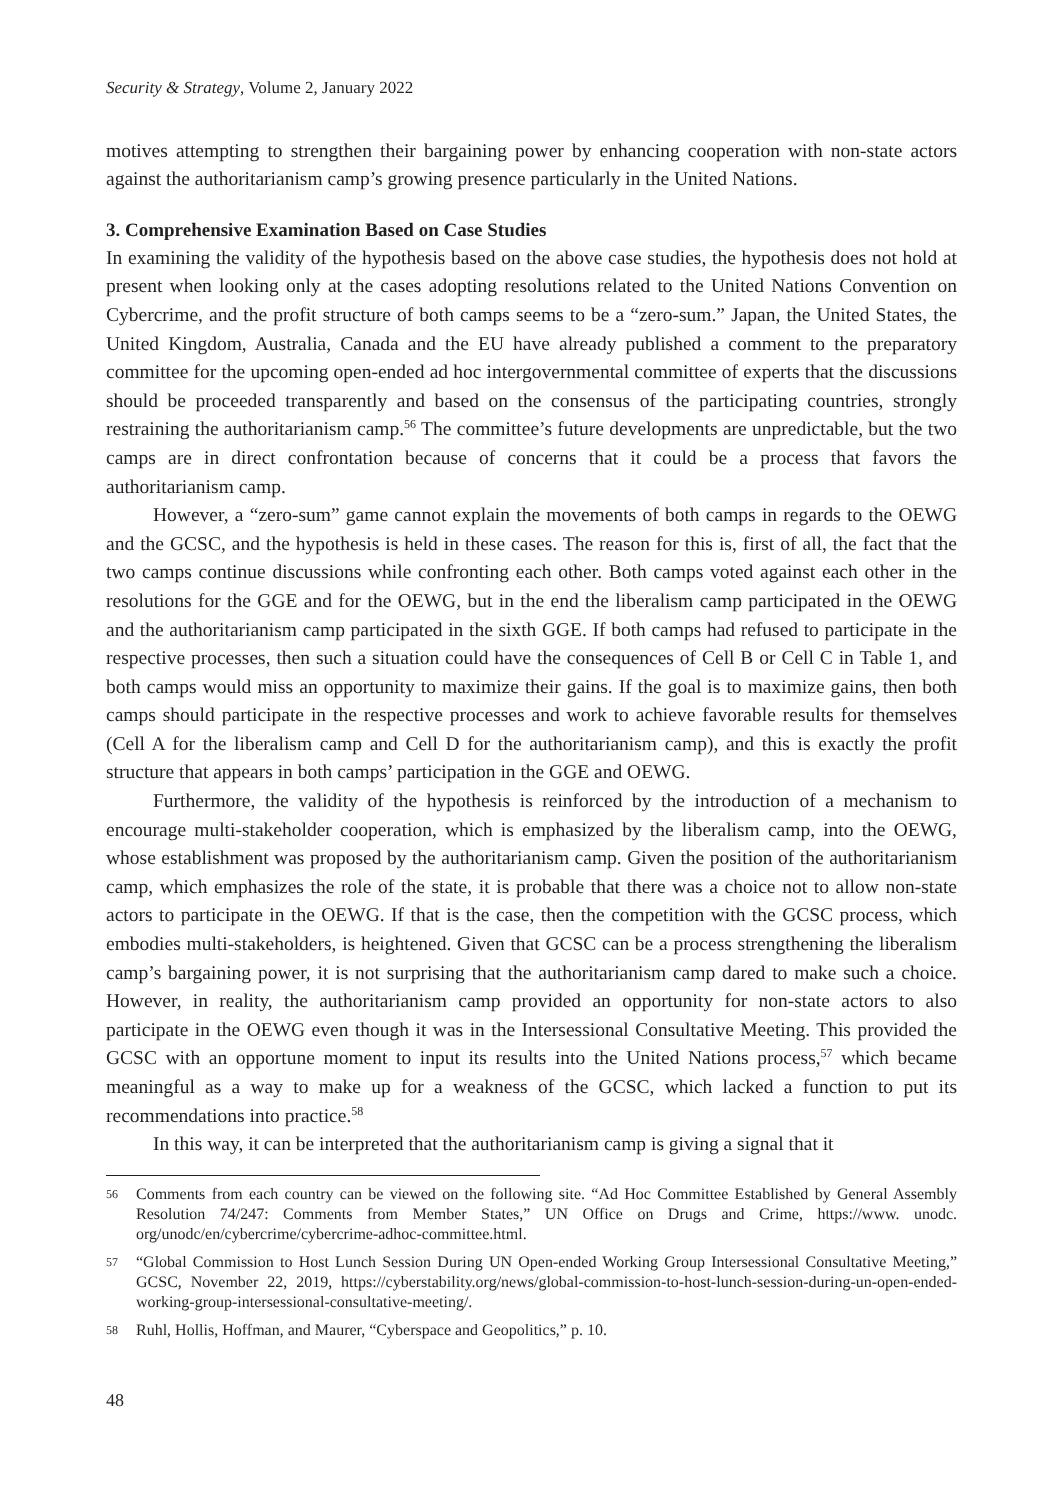Security & Strategy, Volume 2, January 2022
motives attempting to strengthen their bargaining power by enhancing cooperation with non-state actors against the authoritarianism camp’s growing presence particularly in the United Nations.
3. Comprehensive Examination Based on Case Studies
In examining the validity of the hypothesis based on the above case studies, the hypothesis does not hold at present when looking only at the cases adopting resolutions related to the United Nations Convention on Cybercrime, and the profit structure of both camps seems to be a “zero-sum.” Japan, the United States, the United Kingdom, Australia, Canada and the EU have already published a comment to the preparatory committee for the upcoming open-ended ad hoc intergovernmental committee of experts that the discussions should be proceeded transparently and based on the consensus of the participating countries, strongly restraining the authoritarianism camp.<sup>56</sup> The committee’s future developments are unpredictable, but the two camps are in direct confrontation because of concerns that it could be a process that favors the authoritarianism camp.
However, a “zero-sum” game cannot explain the movements of both camps in regards to the OEWG and the GCSC, and the hypothesis is held in these cases. The reason for this is, first of all, the fact that the two camps continue discussions while confronting each other. Both camps voted against each other in the resolutions for the GGE and for the OEWG, but in the end the liberalism camp participated in the OEWG and the authoritarianism camp participated in the sixth GGE. If both camps had refused to participate in the respective processes, then such a situation could have the consequences of Cell B or Cell C in Table 1, and both camps would miss an opportunity to maximize their gains. If the goal is to maximize gains, then both camps should participate in the respective processes and work to achieve favorable results for themselves (Cell A for the liberalism camp and Cell D for the authoritarianism camp), and this is exactly the profit structure that appears in both camps’ participation in the GGE and OEWG.
Furthermore, the validity of the hypothesis is reinforced by the introduction of a mechanism to encourage multi-stakeholder cooperation, which is emphasized by the liberalism camp, into the OEWG, whose establishment was proposed by the authoritarianism camp. Given the position of the authoritarianism camp, which emphasizes the role of the state, it is probable that there was a choice not to allow non-state actors to participate in the OEWG. If that is the case, then the competition with the GCSC process, which embodies multi-stakeholders, is heightened. Given that GCSC can be a process strengthening the liberalism camp’s bargaining power, it is not surprising that the authoritarianism camp dared to make such a choice. However, in reality, the authoritarianism camp provided an opportunity for non-state actors to also participate in the OEWG even though it was in the Intersessional Consultative Meeting. This provided the GCSC with an opportune moment to input its results into the United Nations process,<sup>57</sup> which became meaningful as a way to make up for a weakness of the GCSC, which lacked a function to put its recommendations into practice.<sup>58</sup>
In this way, it can be interpreted that the authoritarianism camp is giving a signal that it
56 Comments from each country can be viewed on the following site. “Ad Hoc Committee Established by General Assembly Resolution 74/247: Comments from Member States,” UN Office on Drugs and Crime, https://www. unodc. org/unodc/en/cybercrime/cybercrime-adhoc-committee.html.
57 “Global Commission to Host Lunch Session During UN Open-ended Working Group Intersessional Consultative Meeting,” GCSC, November 22, 2019, https://cyberstability.org/news/global-commission-to-host-lunch-session-during-un-open-ended-working-group-intersessional-consultative-meeting/.
58 Ruhl, Hollis, Hoffman, and Maurer, “Cyberspace and Geopolitics,” p. 10.
48